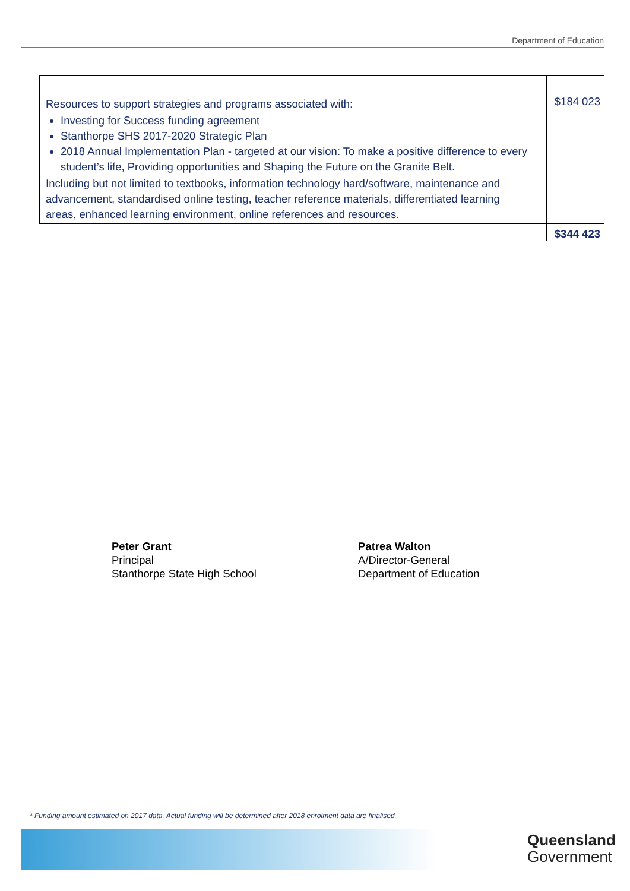Department of Education
| Resources to support strategies and programs associated with: Investing for Success funding agreement Stanthorpe SHS 2017-2020 Strategic Plan 2018 Annual Implementation Plan - targeted at our vision: To make a positive difference to every student’s life, Providing opportunities and Shaping the Future on the Granite Belt. Including but not limited to textbooks, information technology hard/software, maintenance and advancement, standardised online testing, teacher reference materials, differentiated learning areas, enhanced learning environment, online references and resources. | $184 023 |
| | $344 423 |
Peter Grant
Principal
Stanthorpe State High School
Patrea Walton
A/Director-General
Department of Education
* Funding amount estimated on 2017 data. Actual funding will be determined after 2018 enrolment data are finalised.
Queensland
Government